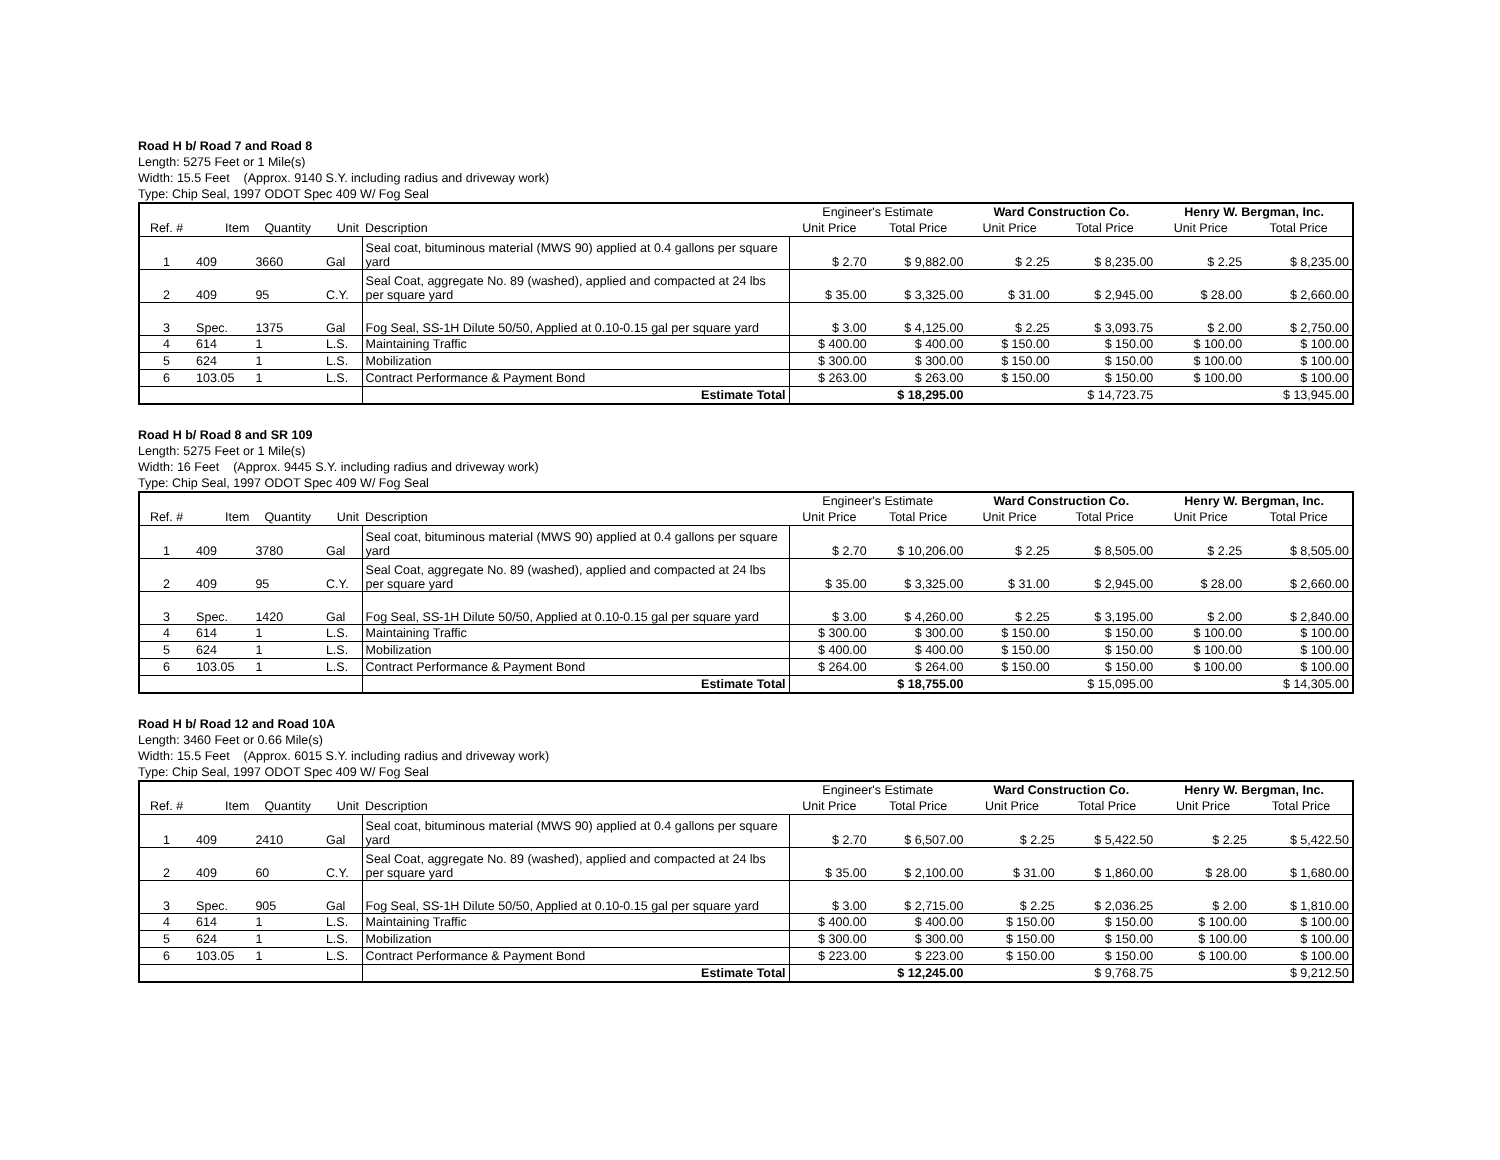Road H b/ Road 7 and Road 8
Length: 5275 Feet or 1 Mile(s)
Width: 15.5 Feet (Approx. 9140 S.Y. including radius and driveway work)
Type: Chip Seal, 1997 ODOT Spec 409 W/ Fog Seal
| | | | | | Engineer's Estimate | | Ward Construction Co. | | Henry W. Bergman, Inc. | |
| --- | --- | --- | --- | --- | --- | --- | --- | --- | --- | --- |
| Ref. # | Item | Quantity | Unit | Description | Unit Price | Total Price | Unit Price | Total Price | Unit Price | Total Price |
| 1 | 409 | 3660 | Gal | Seal coat, bituminous material (MWS 90) applied at 0.4 gallons per square yard | $ 2.70 | $ 9,882.00 | $ 2.25 | $ 8,235.00 | $ 2.25 | $ 8,235.00 |
| 2 | 409 | 95 | C.Y. | Seal Coat, aggregate No. 89 (washed), applied and compacted at 24 lbs per square yard | $ 35.00 | $ 3,325.00 | $ 31.00 | $ 2,945.00 | $ 28.00 | $ 2,660.00 |
| 3 | Spec. | 1375 | Gal | Fog Seal, SS-1H Dilute 50/50, Applied at 0.10-0.15 gal per square yard | $ 3.00 | $ 4,125.00 | $ 2.25 | $ 3,093.75 | $ 2.00 | $ 2,750.00 |
| 4 | 614 | 1 | L.S. | Maintaining Traffic | $ 400.00 | $ 400.00 | $ 150.00 | $ 150.00 | $ 100.00 | $ 100.00 |
| 5 | 624 | 1 | L.S. | Mobilization | $ 300.00 | $ 300.00 | $ 150.00 | $ 150.00 | $ 100.00 | $ 100.00 |
| 6 | 103.05 | 1 | L.S. | Contract Performance & Payment Bond | $ 263.00 | $ 263.00 | $ 150.00 | $ 150.00 | $ 100.00 | $ 100.00 |
| | | | | Estimate Total | | $ 18,295.00 | | $ 14,723.75 | | $ 13,945.00 |
Road H b/ Road 8 and SR 109
Length: 5275 Feet or 1 Mile(s)
Width: 16 Feet (Approx. 9445 S.Y. including radius and driveway work)
Type: Chip Seal, 1997 ODOT Spec 409 W/ Fog Seal
| | | | | | Engineer's Estimate | | Ward Construction Co. | | Henry W. Bergman, Inc. | |
| --- | --- | --- | --- | --- | --- | --- | --- | --- | --- | --- |
| Ref. # | Item | Quantity | Unit | Description | Unit Price | Total Price | Unit Price | Total Price | Unit Price | Total Price |
| 1 | 409 | 3780 | Gal | Seal coat, bituminous material (MWS 90) applied at 0.4 gallons per square yard | $ 2.70 | $ 10,206.00 | $ 2.25 | $ 8,505.00 | $ 2.25 | $ 8,505.00 |
| 2 | 409 | 95 | C.Y. | Seal Coat, aggregate No. 89 (washed), applied and compacted at 24 lbs per square yard | $ 35.00 | $ 3,325.00 | $ 31.00 | $ 2,945.00 | $ 28.00 | $ 2,660.00 |
| 3 | Spec. | 1420 | Gal | Fog Seal, SS-1H Dilute 50/50, Applied at 0.10-0.15 gal per square yard | $ 3.00 | $ 4,260.00 | $ 2.25 | $ 3,195.00 | $ 2.00 | $ 2,840.00 |
| 4 | 614 | 1 | L.S. | Maintaining Traffic | $ 300.00 | $ 300.00 | $ 150.00 | $ 150.00 | $ 100.00 | $ 100.00 |
| 5 | 624 | 1 | L.S. | Mobilization | $ 400.00 | $ 400.00 | $ 150.00 | $ 150.00 | $ 100.00 | $ 100.00 |
| 6 | 103.05 | 1 | L.S. | Contract Performance & Payment Bond | $ 264.00 | $ 264.00 | $ 150.00 | $ 150.00 | $ 100.00 | $ 100.00 |
| | | | | Estimate Total | | $ 18,755.00 | | $ 15,095.00 | | $ 14,305.00 |
Road H b/ Road 12 and Road 10A
Length: 3460 Feet or 0.66 Mile(s)
Width: 15.5 Feet (Approx. 6015 S.Y. including radius and driveway work)
Type: Chip Seal, 1997 ODOT Spec 409 W/ Fog Seal
| | | | | | Engineer's Estimate | | Ward Construction Co. | | Henry W. Bergman, Inc. | |
| --- | --- | --- | --- | --- | --- | --- | --- | --- | --- | --- |
| Ref. # | Item | Quantity | Unit | Description | Unit Price | Total Price | Unit Price | Total Price | Unit Price | Total Price |
| 1 | 409 | 2410 | Gal | Seal coat, bituminous material (MWS 90) applied at 0.4 gallons per square yard | $ 2.70 | $ 6,507.00 | $ 2.25 | $ 5,422.50 | $ 2.25 | $ 5,422.50 |
| 2 | 409 | 60 | C.Y. | Seal Coat, aggregate No. 89 (washed), applied and compacted at 24 lbs per square yard | $ 35.00 | $ 2,100.00 | $ 31.00 | $ 1,860.00 | $ 28.00 | $ 1,680.00 |
| 3 | Spec. | 905 | Gal | Fog Seal, SS-1H Dilute 50/50, Applied at 0.10-0.15 gal per square yard | $ 3.00 | $ 2,715.00 | $ 2.25 | $ 2,036.25 | $ 2.00 | $ 1,810.00 |
| 4 | 614 | 1 | L.S. | Maintaining Traffic | $ 400.00 | $ 400.00 | $ 150.00 | $ 150.00 | $ 100.00 | $ 100.00 |
| 5 | 624 | 1 | L.S. | Mobilization | $ 300.00 | $ 300.00 | $ 150.00 | $ 150.00 | $ 100.00 | $ 100.00 |
| 6 | 103.05 | 1 | L.S. | Contract Performance & Payment Bond | $ 223.00 | $ 223.00 | $ 150.00 | $ 150.00 | $ 100.00 | $ 100.00 |
| | | | | Estimate Total | | $ 12,245.00 | | $ 9,768.75 | | $ 9,212.50 |